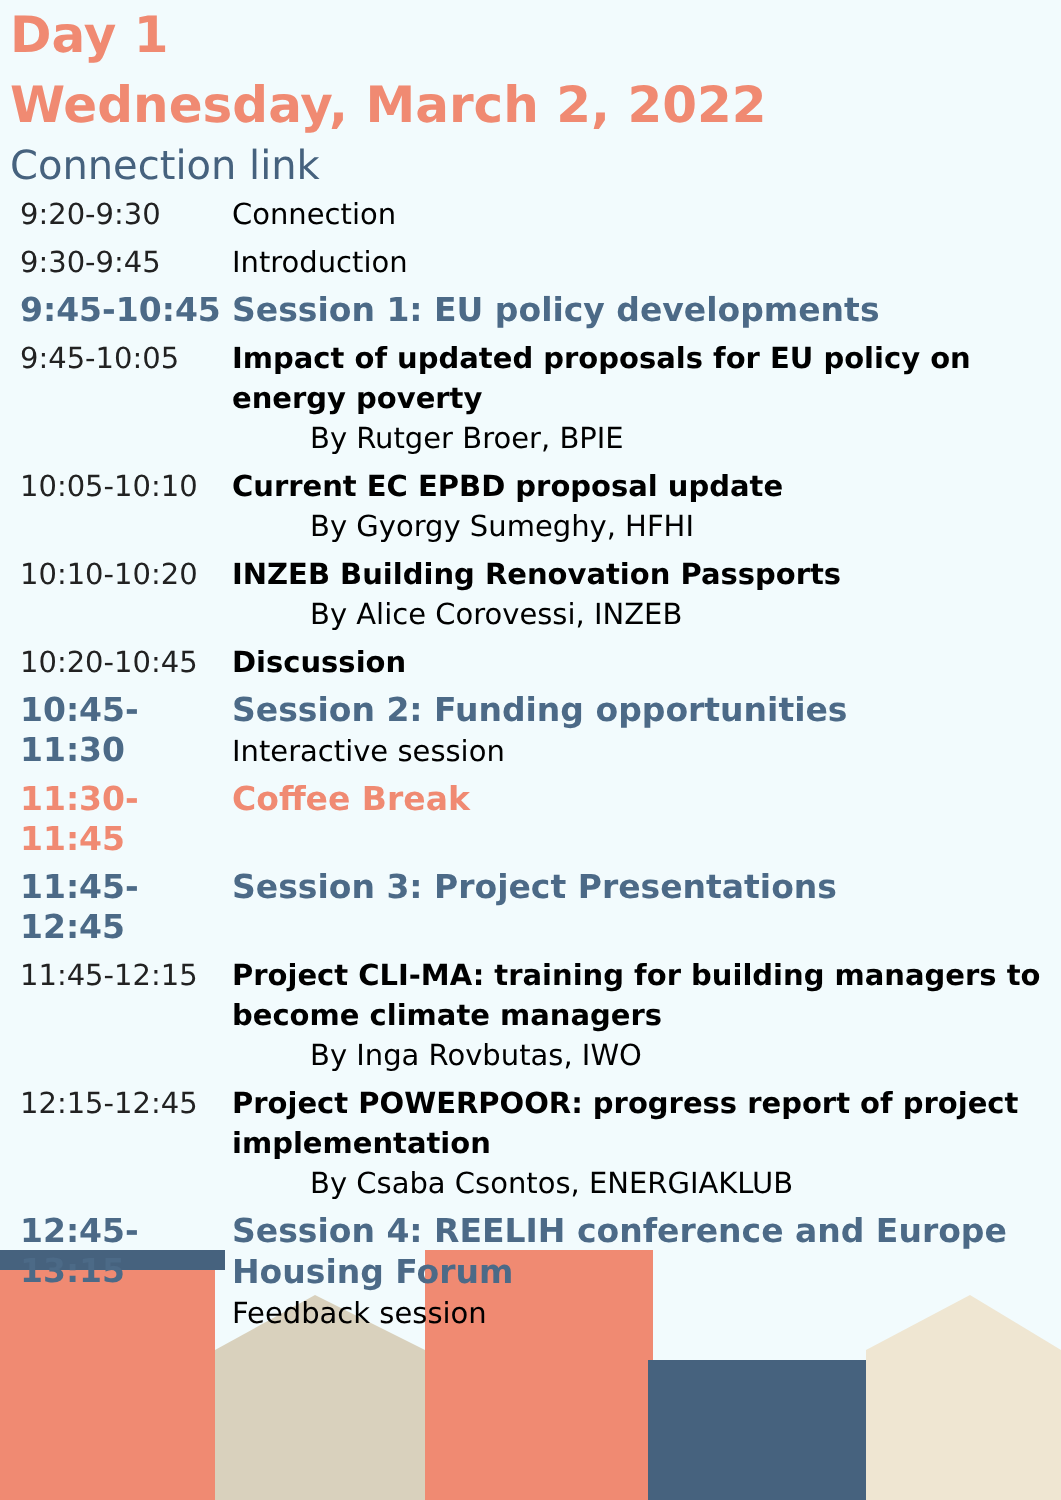Day 1
Wednesday, March 2, 2022
Connection link
| 9:20-9:30 | Connection |
| 9:30-9:45 | Introduction |
| 9:45-10:45 | Session 1: EU policy developments |
| 9:45-10:05 | Impact of updated proposals for EU policy on energy poverty By Rutger Broer, BPIE |
| 10:05-10:10 | Current EC EPBD proposal update By Gyorgy Sumeghy, HFHI |
| 10:10-10:20 | INZEB Building Renovation Passports By Alice Corovessi, INZEB |
| 10:20-10:45 | Discussion |
| 10:45-11:30 | Session 2: Funding opportunities Interactive session |
| 11:30-11:45 | Coffee Break |
| 11:45-12:45 | Session 3: Project Presentations |
| 11:45-12:15 | Project CLI-MA: training for building managers to become climate managers By Inga Rovbutas, IWO |
| 12:15-12:45 | Project POWERPOOR: progress report of project implementation By Csaba Csontos, ENERGIAKLUB |
| 12:45-13:15 | Session 4: REELIH conference and Europe Housing Forum Feedback session |